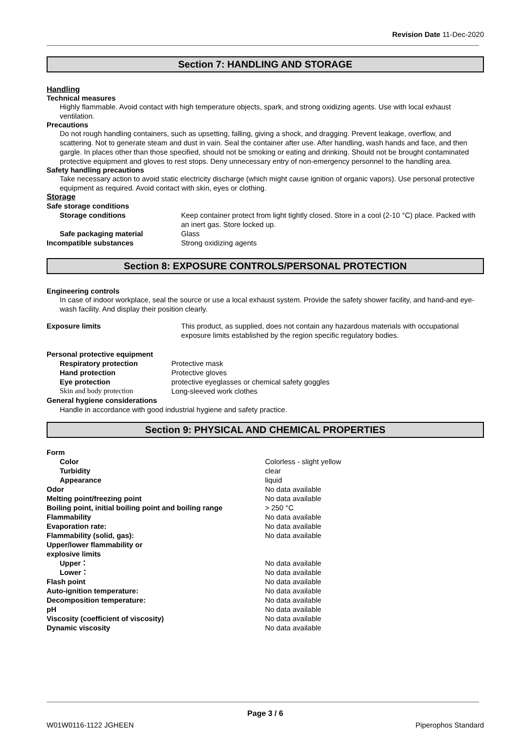Revision Date 11-Dec-2020
Section 7: HANDLING AND STORAGE
Handling
Technical measures
Highly flammable. Avoid contact with high temperature objects, spark, and strong oxidizing agents. Use with local exhaust ventilation.
Precautions
Do not rough handling containers, such as upsetting, falling, giving a shock, and dragging. Prevent leakage, overflow, and scattering. Not to generate steam and dust in vain. Seal the container after use. After handling, wash hands and face, and then gargle. In places other than those specified, should not be smoking or eating and drinking. Should not be brought contaminated protective equipment and gloves to rest stops. Deny unnecessary entry of non-emergency personnel to the handling area.
Safety handling precautions
Take necessary action to avoid static electricity discharge (which might cause ignition of organic vapors). Use personal protective equipment as required. Avoid contact with skin, eyes or clothing.
Storage
| Safe storage conditions | |
| Storage conditions | Keep container protect from light tightly closed. Store in a cool (2-10 °C) place. Packed with an inert gas. Store locked up. |
| Safe packaging material | Glass |
| Incompatible substances | Strong oxidizing agents |
Section 8: EXPOSURE CONTROLS/PERSONAL PROTECTION
Engineering controls
In case of indoor workplace, seal the source or use a local exhaust system. Provide the safety shower facility, and hand-and eye-wash facility. And display their position clearly.
| Exposure limits | This product, as supplied, does not contain any hazardous materials with occupational exposure limits established by the region specific regulatory bodies. |
| Personal protective equipment | |
| Respiratory protection | Protective mask |
| Hand protection | Protective gloves |
| Eye protection | protective eyeglasses or chemical safety goggles |
| Skin and body protection | Long-sleeved work clothes |
| General hygiene considerations | |
Handle in accordance with good industrial hygiene and safety practice.
Section 9: PHYSICAL AND CHEMICAL PROPERTIES
| Form | |
| Color | Colorless - slight yellow |
| Turbidity | clear |
| Appearance | liquid |
| Odor | No data available |
| Melting point/freezing point | No data available |
| Boiling point, initial boiling point and boiling range | > 250 °C |
| Flammability | No data available |
| Evaporation rate: | No data available |
| Flammability (solid, gas): | No data available |
| Upper/lower flammability or explosive limits | |
| Upper： | No data available |
| Lower： | No data available |
| Flash point | No data available |
| Auto-ignition temperature: | No data available |
| Decomposition temperature: | No data available |
| pH | No data available |
| Viscosity (coefficient of viscosity) | No data available |
| Dynamic viscosity | No data available |
Page 3 / 6
W01W0116-1122 JGHEEN Piperophos Standard